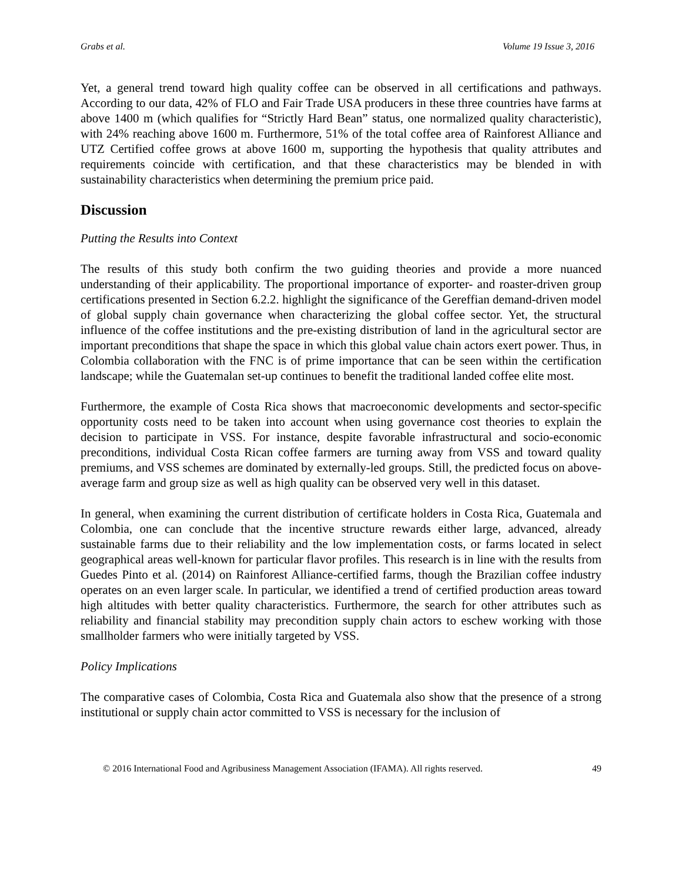Grabs et al. Volume 19 Issue 3, 2016
Yet, a general trend toward high quality coffee can be observed in all certifications and pathways. According to our data, 42% of FLO and Fair Trade USA producers in these three countries have farms at above 1400 m (which qualifies for “Strictly Hard Bean” status, one normalized quality characteristic), with 24% reaching above 1600 m. Furthermore, 51% of the total coffee area of Rainforest Alliance and UTZ Certified coffee grows at above 1600 m, supporting the hypothesis that quality attributes and requirements coincide with certification, and that these characteristics may be blended in with sustainability characteristics when determining the premium price paid.
Discussion
Putting the Results into Context
The results of this study both confirm the two guiding theories and provide a more nuanced understanding of their applicability. The proportional importance of exporter- and roaster-driven group certifications presented in Section 6.2.2. highlight the significance of the Gereffian demand-driven model of global supply chain governance when characterizing the global coffee sector. Yet, the structural influence of the coffee institutions and the pre-existing distribution of land in the agricultural sector are important preconditions that shape the space in which this global value chain actors exert power. Thus, in Colombia collaboration with the FNC is of prime importance that can be seen within the certification landscape; while the Guatemalan set-up continues to benefit the traditional landed coffee elite most.
Furthermore, the example of Costa Rica shows that macroeconomic developments and sector-specific opportunity costs need to be taken into account when using governance cost theories to explain the decision to participate in VSS. For instance, despite favorable infrastructural and socio-economic preconditions, individual Costa Rican coffee farmers are turning away from VSS and toward quality premiums, and VSS schemes are dominated by externally-led groups. Still, the predicted focus on above-average farm and group size as well as high quality can be observed very well in this dataset.
In general, when examining the current distribution of certificate holders in Costa Rica, Guatemala and Colombia, one can conclude that the incentive structure rewards either large, advanced, already sustainable farms due to their reliability and the low implementation costs, or farms located in select geographical areas well-known for particular flavor profiles. This research is in line with the results from Guedes Pinto et al. (2014) on Rainforest Alliance-certified farms, though the Brazilian coffee industry operates on an even larger scale. In particular, we identified a trend of certified production areas toward high altitudes with better quality characteristics. Furthermore, the search for other attributes such as reliability and financial stability may precondition supply chain actors to eschew working with those smallholder farmers who were initially targeted by VSS.
Policy Implications
The comparative cases of Colombia, Costa Rica and Guatemala also show that the presence of a strong institutional or supply chain actor committed to VSS is necessary for the inclusion of
© 2016 International Food and Agribusiness Management Association (IFAMA). All rights reserved. 49